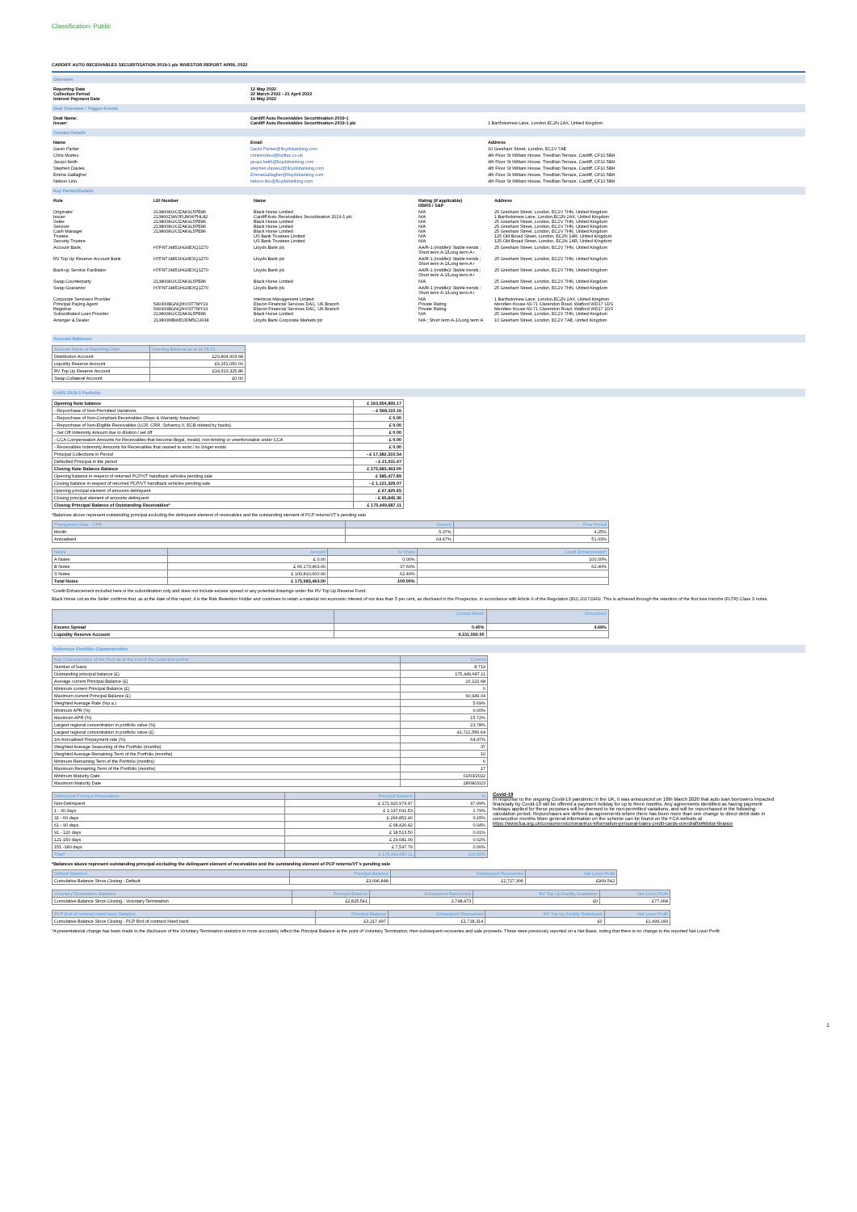Classification: Public
CARDIFF AUTO RECEIVABLES SECURITISATION 2019-1 plc INVESTOR REPORT APRIL 2022
Overview
| Reporting Date Collection Period Interest Payment Date | 12 May 2022 22 March 2022 - 21 April 2022 16 May 2022 |
Deal Overview / Trigger Events
| Deal Name: Issuer: | Cardiff Auto Receivables Securitisation 2019-1 Cardiff Auto Receivables Securitisation 2019-1 plc | 1 Bartholomew Lane, London,EC2N 2AX, United Kingdom |
Contact Details
| Name | Email | Address |
| --- | --- | --- |
| Gavin Parker | Gavin.Parker@lloydsbanking.com | 10 Gresham Street, London, EC2V 7AE |
| Chris Morteo | chrismorteo@halifax.co.uk | 4th Floor St William House, Tresillian Terrace, Cardiff, CF10 5BH |
| Jacqui Keith | jacqui.keith@lloydsbanking.com | 4th Floor St William House, Tresillian Terrace, Cardiff, CF10 5BH |
| Stephen Davies | stephen.davies2@lloydsbanking.com | 4th Floor St William House, Tresillian Terrace, Cardiff, CF10 5BH |
| Emma Gallagher | EmmaGallagher@lloydsbanking.com | 4th Floor St William House, Tresillian Terrace, Cardiff, CF10 5BH |
| Nelson Lirio | nelson.lirio@lloydsbanking.com | 4th Floor St William House, Tresillian Terrace, Cardiff, CF10 5BH |
Key Parties/Details
| Role | LEI Number | Name | Rating (if applicable) DBRS / S&P | Address |
| --- | --- | --- | --- | --- |
| Originator Issuer Seller Servicer Cash Manager Trustee Security Trustee | 2138008UXJZAK9L5PE86 213800Z9WJFUM99THL82 2138008UXJZAK9L5PE86 2138008UXJZAK9L5PE86 2138008UXJZAK9L5PE86 | Black Horse Limited Cardiff Auto Receivables Securitisation 2019-1 plc Black Horse Limited Black Horse Limited Black Horse Limited US Bank Trustees Limited US Bank Trustees Limited | N/A N/A N/A N/A N/A N/A N/A | 25 Gresham Street, London, EC2V 7HN, United Kingdom 1 Bartholomew Lane, London,EC2N 2AX, United Kingdom 25 Gresham Street, London, EC2V 7HN, United Kingdom 25 Gresham Street, London, EC2V 7HN, United Kingdom 25 Gresham Street, London, EC2V 7HN, United Kingdom 125 Old Broad Street, London, EC2N 1AR, United Kingdom 125 Old Broad Street, London, EC2N 1AR, United Kingdom |
| Account Bank | H7FNTJ4851HG0EXQ1Z70 | Lloyds Bank plc | AA/R-1 (middle)/ Stable trends ; Short term A-1/Long term A+ | 25 Gresham Street, London, EC2V 7HN, United Kingdom |
| RV Top Up Reserve Account Bank | H7FNTJ4851HG0EXQ1Z70 | Lloyds Bank plc | AA/R-1 (middle)/ Stable trends ; Short term A-1/Long term A+ | 25 Gresham Street, London, EC2V 7HN, United Kingdom |
| Back-up Service Facilitator | H7FNTJ4851HG0EXQ1Z70 | Lloyds Bank plc | AA/R-1 (middle)/ Stable trends ; Short term A-1/Long term A+ | 25 Gresham Street, London, EC2V 7HN, United Kingdom |
| Swap Counterparty | 2138008UXJZAK9L5PE86 | Black Horse Limited | N/A | 25 Gresham Street, London, EC2V 7HN, United Kingdom |
| Swap Guarantor | H7FNTJ4851HG0EXQ1Z70 | Lloyds Bank plc | AA/R-1 (middle)/ Stable trends ; Short term A-1/Long term A+ | 25 Gresham Street, London, EC2V 7HN, United Kingdom |
| Corporate Servicers Provider Principal Paying Agent Registrar Subordinated Loan Provider | 549300BGNQHVI377MY19 549300BGNQHVI377MY19 2138008UXJZAK9L5PE86 | Intertrust Management Limited Elavon Financial Services DAC, UK Branch Elavon Financial Services DAC, UK Branch Black Horse Limited | N/A Private Rating Private Rating N/A | 1 Bartholomew Lane, London,EC2N 2AX, United Kingdom Meridien House 69-71 Clarendon Road, Watford WD17 1DS Meridien House 69-71 Clarendon Road, Watford WD17 1DS 25 Gresham Street, London, EC2V 7HN, United Kingdom |
| Arranger & Dealer | 213800MBWEIJDM5CU638 | Lloyds Bank Corporate Markets plc | N/A ; Short term A-1/Long term A | 10 Gresham Street, London, EC2V 7AE, United Kingdom |
Account Balances
| Account Name at Reporting Date | Opening Balance as at 11.05.22 |
| --- | --- |
| Distribution Account | £29,804,603.68 |
| Liquidity Reserve Account | £9,151,050.00 |
| RV Top Up Reserve Account | £34,523,325.86 |
| Swap Collateral Account | £0.00 |
CARS 2019-1 Portfolio
| Opening Note balance | £ 193,954,895.17 |
| - Repurchase of Non-Permitted Variations | - £ 568,110.16 |
| - Repurchase of Non-Compliant Receivables (Reps & Warranty breaches) | £ 0.00 |
| - Repurchase of Non-Eligible Receivables (LCR, CRR, Solvency II, ECB related by backs) | £ 0.00 |
| - Set Off Indemnity Amount due to dilution / set off | £ 0.00 |
| - CCA Compensation Amounts for Receivables that become illegal, invalid, non-binding or unenforceable under CCA | £ 0.00 |
| - Receivables Indemnity Amounts for Receivables that ceased to exist / no longer exists | £ 0.00 |
| Principal Collections in Period | - £ 17,382,310.54 |
| Defaulted Principal in the period | - £ 21,011.47 |
| Closing Note Balance Balance | £ 175,983,463.00 |
| Opening balance in respect of returned PCP/VT handback vehicles pending sale | £ 585,477.89 |
| Closing balance in respect of returned PCP/VT handback vehicles pending sale | - £ 1,121,329.07 |
| Opening principal element of amounts delinquent | £ 67,920.65 |
| Closing principal element of amounts delinquent | - £ 65,845.36 |
| Closing Principal Balance of Outstanding Receivables* | £ 175,449,687.11 |
*Balances above represent outstanding principal excluding the delinquent element of receivables and the outstanding element of PCP returns/VT's pending sale
| Prepayment Rate - CPR | Current | Prior Period |
| --- | --- | --- |
| Month | 5.37% | 4.25% |
| Annualised | 64.47% | 51.03% |
| Notes | Amount | % Share | Credit Enhancement* |
| --- | --- | --- | --- |
| A Notes | £ 0.00 | 0.00% | 100.00% |
| B Notes | £ 66,173,463.00 | 37.60% | 62.40% |
| S Notes | £ 109,810,000.00 | 62.40% | |
| Total Notes | £ 175,983,463.00 | 100.00% | |
*Credit Enhancement included here is the subordination only and does not include excess spread or any potential drawings under the RV Top Up Reserve Fund.
Black Horse Ltd as the Seller confirms that, as at the date of this report, it is the Risk Retention Holder and continues to retain a material net economic interest of not less than 5 per cent, as disclosed in the Prospectus, in accordance with Article 6 of the Regulation (EU) 2017/2402. This is achieved through the retention of the first loss tranche (FLTR) Class S notes.
| | Current Month | Annualised |
| --- | --- | --- |
| Excess Spread | 0.40% | 4.69% |
| Liquidity Reserve Account | 9,151,050.00 | |
Reference Portfolio Characteristics
| Key Characteristics of the Pool as at the end of the Collection period | Current |
| --- | --- |
| Number of loans | 8,719 |
| Outstanding principal balance (£) | 175,449,687.11 |
| Average current Principal Balance (£) | 20,122.68 |
| Minimum current Principal Balance (£) | 0 |
| Maximum current Principal Balance (£) | 60,949.04 |
| Weighted Average Rate (%p.a.) | 5.69% |
| Minimum APR (%) | 0.00% |
| Maximum APR (%) | 15.72% |
| Largest regional concentration in portfolio value (%) | 23.78% |
| Largest regional concentration in portfolio value (£) | 41,721,556.64 |
| 1m Annualised Prepayment rate (%) | 64.47% |
| Weighted Average Seasoning of the Portfolio (months) | 37 |
| Weighted Average Remaining Term of the Portfolio (months) | 10 |
| Minimum Remaining Term of the Portfolio (months) | 0 |
| Maximum Remaining Term of the Portfolio (months) | 17 |
| Minimum Maturity Date | 01/03/2022 |
| Maximum Maturity Date | 28/08/2023 |
| Delinquent Principal Receivables | Principal Balance | % |
| --- | --- | --- |
| Non-Delinquent | £ 171,920,974.47 | 97.99% |
| 1 - 30 days | £ 3,137,691.53 | 1.79% |
| 31 - 60 days | £ 266,852.40 | 0.15% |
| 61 - 90 days | £ 68,426.42 | 0.04% |
| 91 - 120 days | £ 18,513.50 | 0.01% |
| 121-150 days | £ 29,681.00 | 0.02% |
| 151 -180 days | £ 7,547.79 | 0.00% |
| Total* | £ 175,449,687.11 | 100.00% |
Covid-19
In response to the ongoing Covid-19 pandemic in the UK, it was announced on 18th March 2020 that auto loan borrowers impacted financially by Covid-19 will be offered a payment holiday for up to three months. Any agreements identified as having payment holidays applied for these purposes will be deemed to be non-permitted variations, and will be repurchased in the following calculation period. Repurchases are defined as agreements where there has been more than one change to direct debit date in consecutive months More general information on the scheme can be found on the FCA website at https://www.fca.org.uk/consumers/coronavirus-information-personal-loans-credit-cards-overdrafts#Motor-finance
*Balances above represent outstanding principal excluding the delinquent element of receivables and the outstanding element of PCP returns/VT's pending sale
| Default Statistics | Principal Balance | Subsequent Recoveries | Net Loss/-Profit |
| --- | --- | --- | --- |
| Cumulative Balance Since Closing - Default | £3,696,848 | £2,727,306 | £969,542 |
| Voluntary Termination Statistics | Principal Balance | Subsequent Recoveries | RV Top Up Facility Drawdown | Net Loss/-Profit |
| --- | --- | --- | --- | --- |
| Cumulative Balance Since Closing - Voluntary Termination | £2,825,541 | 2,748,473 | £0 | £77,068 |
| PCP End of contract Hand back Statistics | Principal Balance | Subsequent Recoveries | RV Top Up Facility Drawdown | Net Loss/-Profit |
| --- | --- | --- | --- | --- |
| Cumulative Balance Since Closing - PCP End of contract Hand back | £3,217,497 | £1,718,314 | £0 | £1,499,183 |
*A presentational change has been made to the disclosure of the Voluntary Termination statistics to more accurately reflect the Principal Balance at the point of Voluntary Termination, then subsequent recoveries and sale proceeds. These were previously reported on a Net Basis, noting that there is no change to the reported Net Loss/-Profit.
1